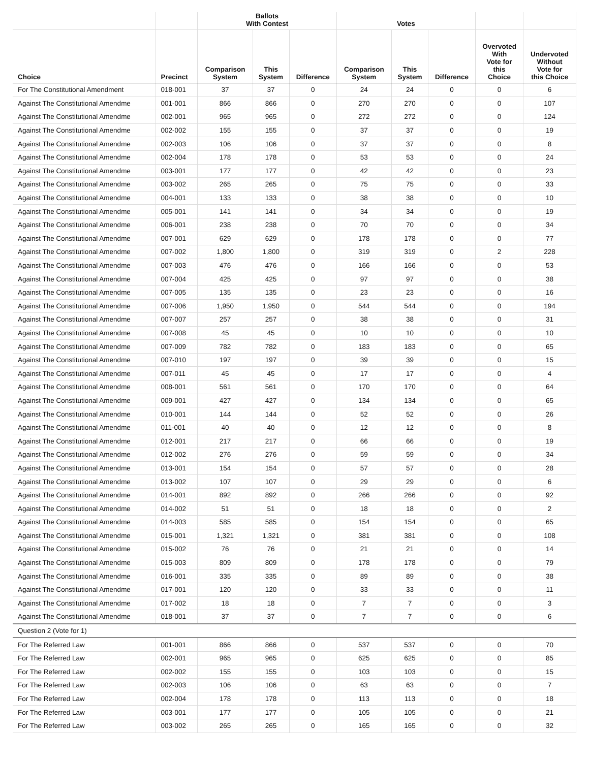| | | Ballots With Contest | | | Votes | | | | |
| --- | --- | --- | --- | --- | --- | --- | --- | --- | --- |
| Choice | Precinct | Comparison System | This System | Difference | Comparison System | This System | Difference | Overvoted With Vote for this Choice | Undervoted Without Vote for this Choice |
| For The Constitutional Amendment | 018-001 | 37 | 37 | 0 | 24 | 24 | 0 | 0 | 6 |
| Against The Constitutional Amendme | 001-001 | 866 | 866 | 0 | 270 | 270 | 0 | 0 | 107 |
| Against The Constitutional Amendme | 002-001 | 965 | 965 | 0 | 272 | 272 | 0 | 0 | 124 |
| Against The Constitutional Amendme | 002-002 | 155 | 155 | 0 | 37 | 37 | 0 | 0 | 19 |
| Against The Constitutional Amendme | 002-003 | 106 | 106 | 0 | 37 | 37 | 0 | 0 | 8 |
| Against The Constitutional Amendme | 002-004 | 178 | 178 | 0 | 53 | 53 | 0 | 0 | 24 |
| Against The Constitutional Amendme | 003-001 | 177 | 177 | 0 | 42 | 42 | 0 | 0 | 23 |
| Against The Constitutional Amendme | 003-002 | 265 | 265 | 0 | 75 | 75 | 0 | 0 | 33 |
| Against The Constitutional Amendme | 004-001 | 133 | 133 | 0 | 38 | 38 | 0 | 0 | 10 |
| Against The Constitutional Amendme | 005-001 | 141 | 141 | 0 | 34 | 34 | 0 | 0 | 19 |
| Against The Constitutional Amendme | 006-001 | 238 | 238 | 0 | 70 | 70 | 0 | 0 | 34 |
| Against The Constitutional Amendme | 007-001 | 629 | 629 | 0 | 178 | 178 | 0 | 0 | 77 |
| Against The Constitutional Amendme | 007-002 | 1,800 | 1,800 | 0 | 319 | 319 | 0 | 2 | 228 |
| Against The Constitutional Amendme | 007-003 | 476 | 476 | 0 | 166 | 166 | 0 | 0 | 53 |
| Against The Constitutional Amendme | 007-004 | 425 | 425 | 0 | 97 | 97 | 0 | 0 | 38 |
| Against The Constitutional Amendme | 007-005 | 135 | 135 | 0 | 23 | 23 | 0 | 0 | 16 |
| Against The Constitutional Amendme | 007-006 | 1,950 | 1,950 | 0 | 544 | 544 | 0 | 0 | 194 |
| Against The Constitutional Amendme | 007-007 | 257 | 257 | 0 | 38 | 38 | 0 | 0 | 31 |
| Against The Constitutional Amendme | 007-008 | 45 | 45 | 0 | 10 | 10 | 0 | 0 | 10 |
| Against The Constitutional Amendme | 007-009 | 782 | 782 | 0 | 183 | 183 | 0 | 0 | 65 |
| Against The Constitutional Amendme | 007-010 | 197 | 197 | 0 | 39 | 39 | 0 | 0 | 15 |
| Against The Constitutional Amendme | 007-011 | 45 | 45 | 0 | 17 | 17 | 0 | 0 | 4 |
| Against The Constitutional Amendme | 008-001 | 561 | 561 | 0 | 170 | 170 | 0 | 0 | 64 |
| Against The Constitutional Amendme | 009-001 | 427 | 427 | 0 | 134 | 134 | 0 | 0 | 65 |
| Against The Constitutional Amendme | 010-001 | 144 | 144 | 0 | 52 | 52 | 0 | 0 | 26 |
| Against The Constitutional Amendme | 011-001 | 40 | 40 | 0 | 12 | 12 | 0 | 0 | 8 |
| Against The Constitutional Amendme | 012-001 | 217 | 217 | 0 | 66 | 66 | 0 | 0 | 19 |
| Against The Constitutional Amendme | 012-002 | 276 | 276 | 0 | 59 | 59 | 0 | 0 | 34 |
| Against The Constitutional Amendme | 013-001 | 154 | 154 | 0 | 57 | 57 | 0 | 0 | 28 |
| Against The Constitutional Amendme | 013-002 | 107 | 107 | 0 | 29 | 29 | 0 | 0 | 6 |
| Against The Constitutional Amendme | 014-001 | 892 | 892 | 0 | 266 | 266 | 0 | 0 | 92 |
| Against The Constitutional Amendme | 014-002 | 51 | 51 | 0 | 18 | 18 | 0 | 0 | 2 |
| Against The Constitutional Amendme | 014-003 | 585 | 585 | 0 | 154 | 154 | 0 | 0 | 65 |
| Against The Constitutional Amendme | 015-001 | 1,321 | 1,321 | 0 | 381 | 381 | 0 | 0 | 108 |
| Against The Constitutional Amendme | 015-002 | 76 | 76 | 0 | 21 | 21 | 0 | 0 | 14 |
| Against The Constitutional Amendme | 015-003 | 809 | 809 | 0 | 178 | 178 | 0 | 0 | 79 |
| Against The Constitutional Amendme | 016-001 | 335 | 335 | 0 | 89 | 89 | 0 | 0 | 38 |
| Against The Constitutional Amendme | 017-001 | 120 | 120 | 0 | 33 | 33 | 0 | 0 | 11 |
| Against The Constitutional Amendme | 017-002 | 18 | 18 | 0 | 7 | 7 | 0 | 0 | 3 |
| Against The Constitutional Amendme | 018-001 | 37 | 37 | 0 | 7 | 7 | 0 | 0 | 6 |
| Question 2 (Vote for 1) | | | | | | | | | |
| For The Referred Law | 001-001 | 866 | 866 | 0 | 537 | 537 | 0 | 0 | 70 |
| For The Referred Law | 002-001 | 965 | 965 | 0 | 625 | 625 | 0 | 0 | 85 |
| For The Referred Law | 002-002 | 155 | 155 | 0 | 103 | 103 | 0 | 0 | 15 |
| For The Referred Law | 002-003 | 106 | 106 | 0 | 63 | 63 | 0 | 0 | 7 |
| For The Referred Law | 002-004 | 178 | 178 | 0 | 113 | 113 | 0 | 0 | 18 |
| For The Referred Law | 003-001 | 177 | 177 | 0 | 105 | 105 | 0 | 0 | 21 |
| For The Referred Law | 003-002 | 265 | 265 | 0 | 165 | 165 | 0 | 0 | 32 |